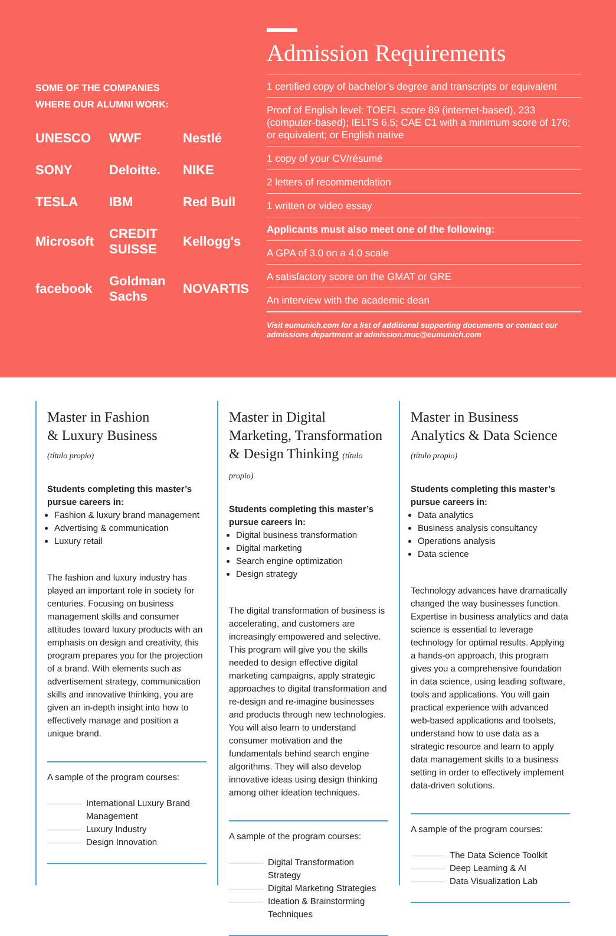SOME OF THE COMPANIES
WHERE OUR ALUMNI WORK:
UNESCO
WWF
Nestlé
SONY
Deloitte.
NIKE
TESLA
IBM
Red Bull
Microsoft
CREDIT SUISSE
Kellogg's
facebook
Goldman Sachs
NOVARTIS
Admission Requirements
1 certified copy of bachelor’s degree and transcripts or equivalent
Proof of English level: TOEFL score 89 (internet-based), 233 (computer-based); IELTS 6.5; CAE C1 with a minimum score of 176; or equivalent; or English native
1 copy of your CV/résumé
2 letters of recommendation
1 written or video essay
Applicants must also meet one of the following:
A GPA of 3.0 on a 4.0 scale
A satisfactory score on the GMAT or GRE
An interview with the academic dean
Visit eumunich.com for a list of additional supporting documents or contact our admissions department at admission.muc@eumunich.com
Master in Fashion
& Luxury Business
(título propio)
Students completing this master’s pursue careers in:
Fashion & luxury brand management
Advertising & communication
Luxury retail
The fashion and luxury industry has played an important role in society for centuries. Focusing on business management skills and consumer attitudes toward luxury products with an emphasis on design and creativity, this program prepares you for the projection of a brand. With elements such as advertisement strategy, communication skills and innovative thinking, you are given an in-depth insight into how to effectively manage and position a unique brand.
A sample of the program courses:
International Luxury Brand Management
Luxury Industry
Design Innovation
Master in Digital Marketing, Transformation & Design Thinking (título propio)
Students completing this master’s pursue careers in:
Digital business transformation
Digital marketing
Search engine optimization
Design strategy
The digital transformation of business is accelerating, and customers are increasingly empowered and selective. This program will give you the skills needed to design effective digital marketing campaigns, apply strategic approaches to digital transformation and re-design and re-imagine businesses and products through new technologies. You will also learn to understand consumer motivation and the fundamentals behind search engine algorithms. They will also develop innovative ideas using design thinking among other ideation techniques.
A sample of the program courses:
Digital Transformation Strategy
Digital Marketing Strategies
Ideation & Brainstorming Techniques
Master in Business
Analytics & Data Science
(título propio)
Students completing this master’s pursue careers in:
Data analytics
Business analysis consultancy
Operations analysis
Data science
Technology advances have dramatically changed the way businesses function. Expertise in business analytics and data science is essential to leverage technology for optimal results. Applying a hands-on approach, this program gives you a comprehensive foundation in data science, using leading software, tools and applications. You will gain practical experience with advanced web-based applications and toolsets, understand how to use data as a strategic resource and learn to apply data management skills to a business setting in order to effectively implement data-driven solutions.
A sample of the program courses:
The Data Science Toolkit
Deep Learning & AI
Data Visualization Lab